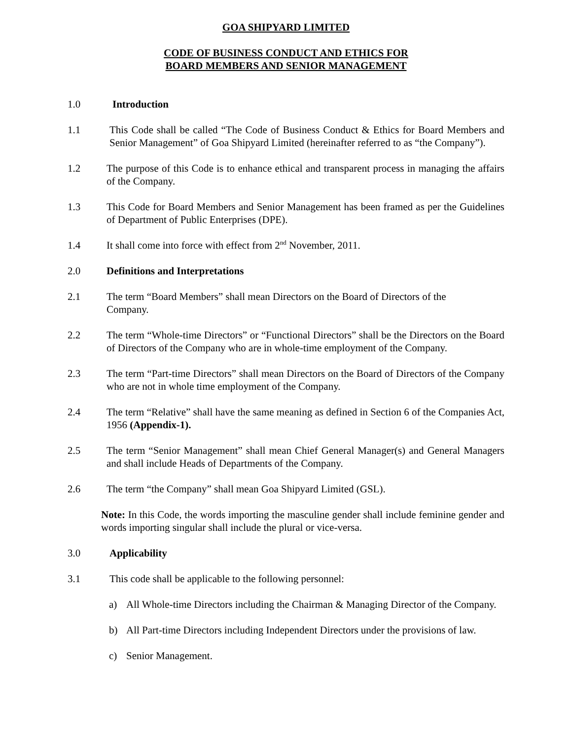GOA SHIPYARD LIMITED
CODE OF BUSINESS CONDUCT AND ETHICS FOR
BOARD MEMBERS AND SENIOR MANAGEMENT
1.0 Introduction
1.1 This Code shall be called “The Code of Business Conduct & Ethics for Board Members and Senior Management” of Goa Shipyard Limited (hereinafter referred to as “the Company”).
1.2 The purpose of this Code is to enhance ethical and transparent process in managing the affairs of the Company.
1.3 This Code for Board Members and Senior Management has been framed as per the Guidelines of Department of Public Enterprises (DPE).
1.4 It shall come into force with effect from 2<sup>nd</sup> November, 2011.
2.0 Definitions and Interpretations
2.1 The term “Board Members” shall mean Directors on the Board of Directors of the
Company.
2.2 The term “Whole-time Directors” or “Functional Directors” shall be the Directors on the Board of Directors of the Company who are in whole-time employment of the Company.
2.3 The term “Part-time Directors” shall mean Directors on the Board of Directors of the Company who are not in whole time employment of the Company.
2.4 The term “Relative” shall have the same meaning as defined in Section 6 of the Companies Act, 1956 (Appendix-1).
2.5 The term “Senior Management” shall mean Chief General Manager(s) and General Managers and shall include Heads of Departments of the Company.
2.6 The term “the Company” shall mean Goa Shipyard Limited (GSL).
Note: In this Code, the words importing the masculine gender shall include feminine gender and words importing singular shall include the plural or vice-versa.
3.0 Applicability
3.1 This code shall be applicable to the following personnel:
a) All Whole-time Directors including the Chairman & Managing Director of the Company.
b) All Part-time Directors including Independent Directors under the provisions of law.
c) Senior Management.